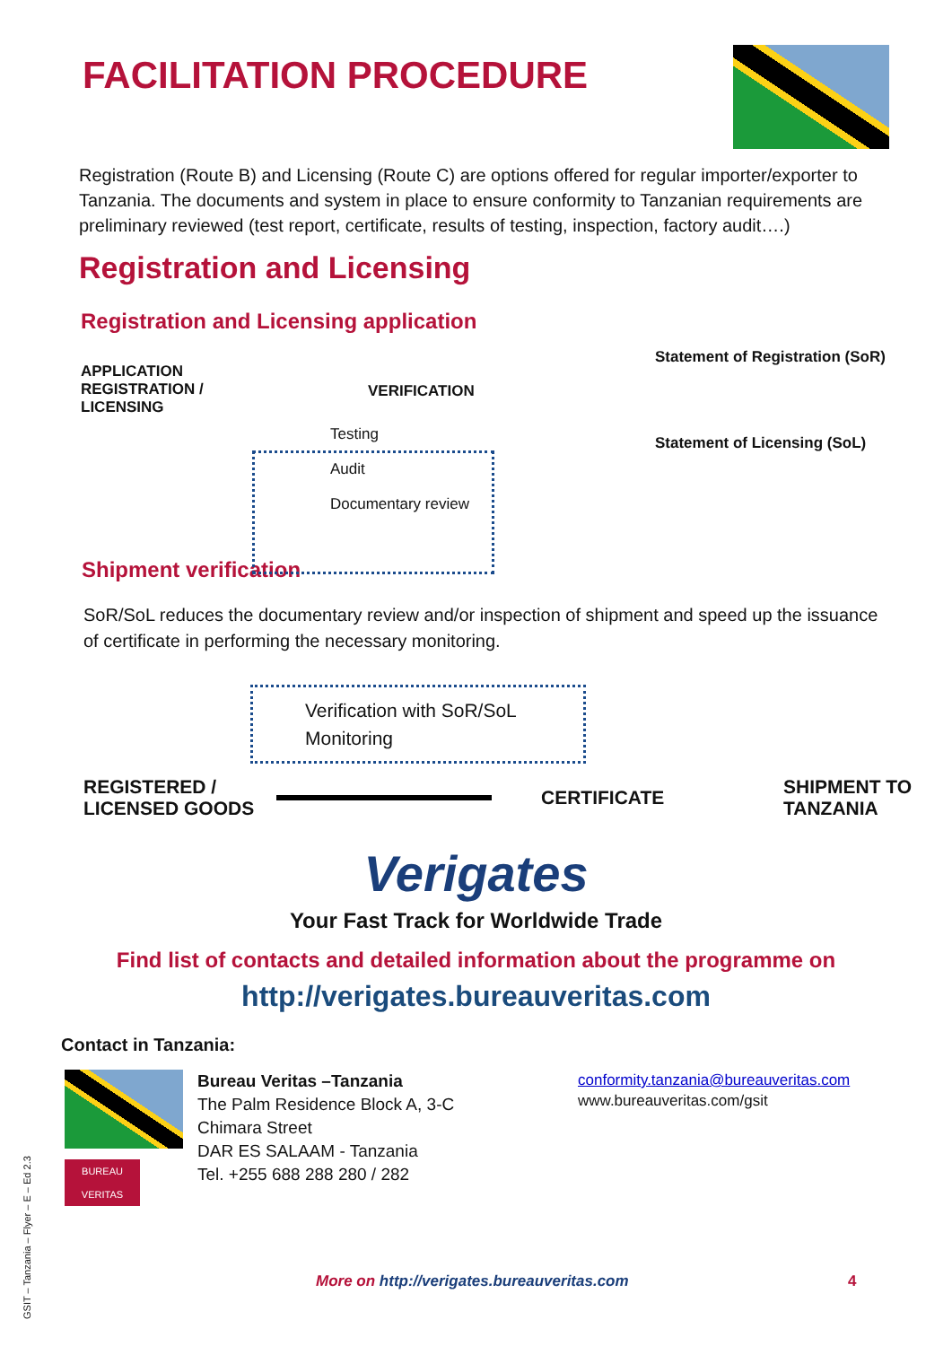FACILITATION PROCEDURE
Registration (Route B) and Licensing (Route C) are options offered for regular importer/exporter to Tanzania. The documents and system in place to ensure conformity to Tanzanian requirements are preliminary reviewed (test report, certificate, results of testing, inspection, factory audit….)
Registration and Licensing
Registration and Licensing application
APPLICATION
REGISTRATION /
LICENSING
VERIFICATION
Statement of Registration (SoR)
Statement of Licensing (SoL)
Testing
Audit
Documentary review
Shipment verification
SoR/SoL reduces the documentary review and/or inspection of shipment and speed up the issuance of certificate in performing the necessary monitoring.
Verification with SoR/SoL
Monitoring
REGISTERED /
LICENSED GOODS
CERTIFICATE
SHIPMENT TO
TANZANIA
Verigates
Your Fast Track for Worldwide Trade
Find list of contacts and detailed information about the programme on
http://verigates.bureauveritas.com
Contact in Tanzania:
BUREAU VERITAS
Bureau Veritas –Tanzania
The Palm Residence Block A, 3-C
Chimara Street
DAR ES SALAAM - Tanzania
Tel. +255 688 288 280 / 282
conformity.tanzania@bureauveritas.com
www.bureauveritas.com/gsit
More on http://verigates.bureauveritas.com
4
GSIT – Tanzania – Flyer – E – Ed 2.3